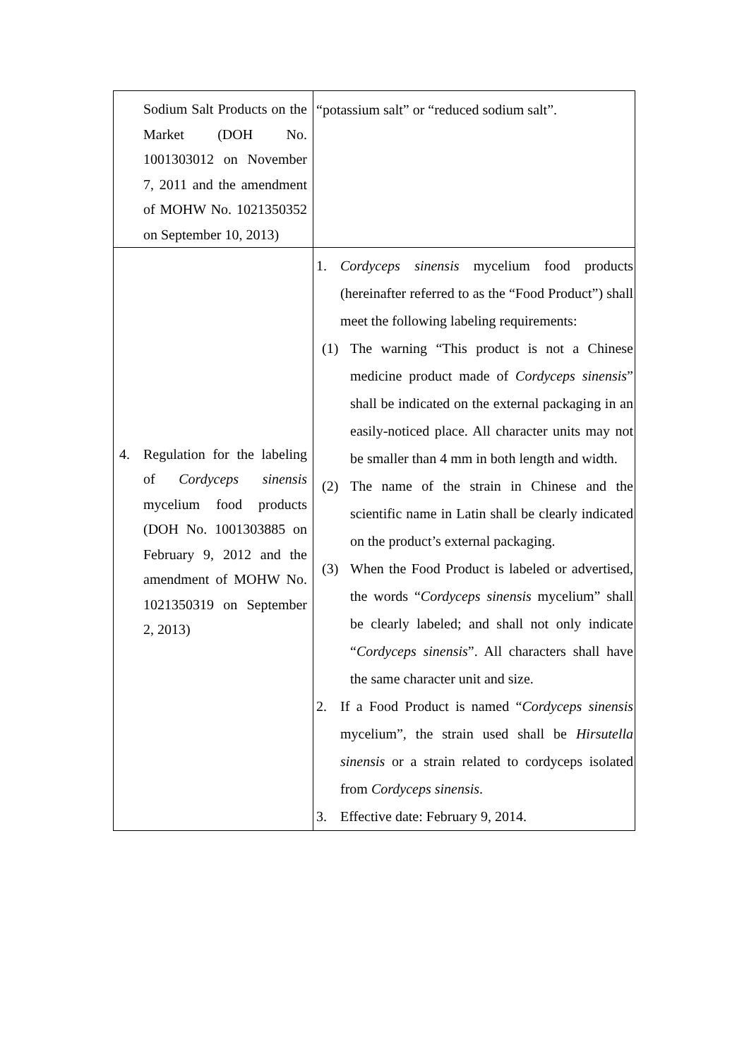| Sodium Salt Products on the Market (DOH No. 1001303012 on November 7, 2011 and the amendment of MOHW No. 1021350352 on September 10, 2013) | “potassium salt” or “reduced sodium salt”. |
| 4. Regulation for the labeling of Cordyceps sinensis mycelium food products (DOH No. 1001303885 on February 9, 2012 and the amendment of MOHW No. 1021350319 on September 2, 2013) | 1. Cordyceps sinensis mycelium food products (hereinafter referred to as the “Food Product”) shall meet the following labeling requirements: (1) The warning “This product is not a Chinese medicine product made of Cordyceps sinensis ” shall be indicated on the external packaging in an easily-noticed place. All character units may not be smaller than 4 mm in both length and width. (2) The name of the strain in Chinese and the scientific name in Latin shall be clearly indicated on the product’s external packaging. (3) When the Food Product is labeled or advertised, the words “ Cordyceps sinensis mycelium” shall be clearly labeled; and shall not only indicate “ Cordyceps sinensis ”. All characters shall have the same character unit and size. 2. If a Food Product is named “ Cordyceps sinensis mycelium”, the strain used shall be Hirsutella sinensis or a strain related to cordyceps isolated from Cordyceps sinensis . 3. Effective date: February 9, 2014. |